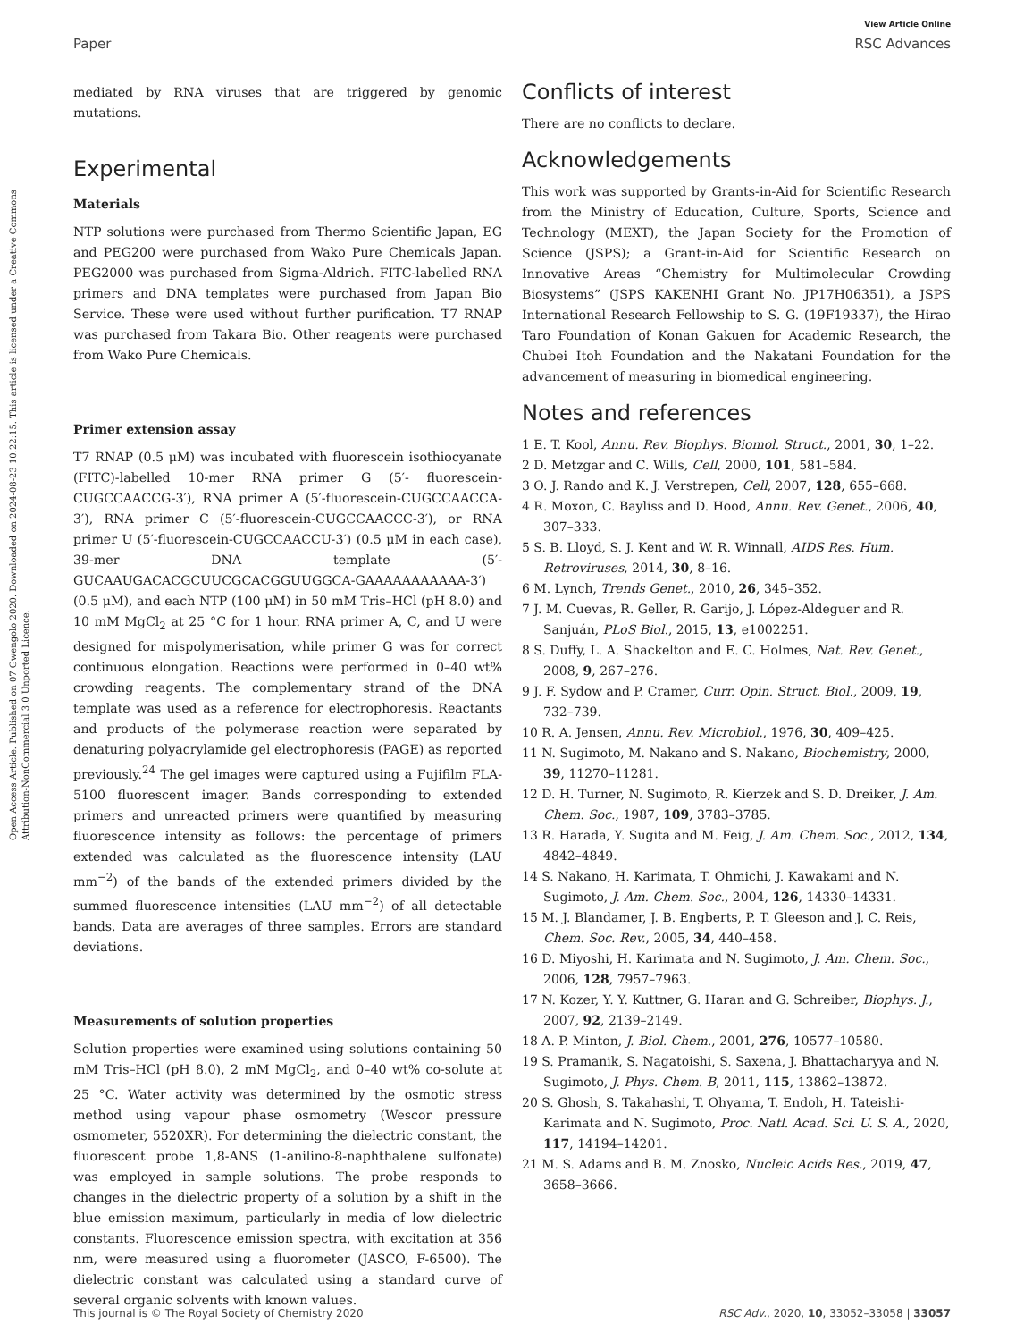Open Access Article. Published on 07 Gwengolo 2020. Downloaded on 2024-08-23 10:22:15. This article is licensed under a Creative Commons Attribution-NonCommercial 3.0 Unported Licence.
View Article Online
Paper RSC Advances
mediated by RNA viruses that are triggered by genomic mutations.
Experimental
Materials
NTP solutions were purchased from Thermo Scientific Japan, EG and PEG200 were purchased from Wako Pure Chemicals Japan. PEG2000 was purchased from Sigma-Aldrich. FITC-labelled RNA primers and DNA templates were purchased from Japan Bio Service. These were used without further purification. T7 RNAP was purchased from Takara Bio. Other reagents were purchased from Wako Pure Chemicals.
Primer extension assay
T7 RNAP (0.5 μM) was incubated with fluorescein isothiocyanate (FITC)-labelled 10-mer RNA primer G (5′- fluorescein-CUGCCAACCG-3′), RNA primer A (5′-fluorescein-CUGCCAACCA-3′), RNA primer C (5′-fluorescein-CUGCCAACCC-3′), or RNA primer U (5′-fluorescein-CUGCCAACCU-3′) (0.5 μM in each case), 39-mer DNA template (5′-GUCAAUGACACGCUUCGCACGGUUGGCA-GAAAAAAAAAAA-3′) (0.5 μM), and each NTP (100 μM) in 50 mM Tris–HCl (pH 8.0) and 10 mM MgCl<sub>2</sub> at 25 °C for 1 hour. RNA primer A, C, and U were designed for mispolymerisation, while primer G was for correct continuous elongation. Reactions were performed in 0–40 wt% crowding reagents. The complementary strand of the DNA template was used as a reference for electrophoresis. Reactants and products of the polymerase reaction were separated by denaturing polyacrylamide gel electrophoresis (PAGE) as reported previously.<sup>24</sup> The gel images were captured using a Fujifilm FLA-5100 fluorescent imager. Bands corresponding to extended primers and unreacted primers were quantified by measuring fluorescence intensity as follows: the percentage of primers extended was calculated as the fluorescence intensity (LAU mm<sup>−2</sup>) of the bands of the extended primers divided by the summed fluorescence intensities (LAU mm<sup>−2</sup>) of all detectable bands. Data are averages of three samples. Errors are standard deviations.
Measurements of solution properties
Solution properties were examined using solutions containing 50 mM Tris–HCl (pH 8.0), 2 mM MgCl<sub>2</sub>, and 0–40 wt% co-solute at 25 °C. Water activity was determined by the osmotic stress method using vapour phase osmometry (Wescor pressure osmometer, 5520XR). For determining the dielectric constant, the fluorescent probe 1,8-ANS (1-anilino-8-naphthalene sulfonate) was employed in sample solutions. The probe responds to changes in the dielectric property of a solution by a shift in the blue emission maximum, particularly in media of low dielectric constants. Fluorescence emission spectra, with excitation at 356 nm, were measured using a fluorometer (JASCO, F-6500). The dielectric constant was calculated using a standard curve of several organic solvents with known values.
Conflicts of interest
There are no conflicts to declare.
Acknowledgements
This work was supported by Grants-in-Aid for Scientific Research from the Ministry of Education, Culture, Sports, Science and Technology (MEXT), the Japan Society for the Promotion of Science (JSPS); a Grant-in-Aid for Scientific Research on Innovative Areas “Chemistry for Multimolecular Crowding Biosystems” (JSPS KAKENHI Grant No. JP17H06351), a JSPS International Research Fellowship to S. G. (19F19337), the Hirao Taro Foundation of Konan Gakuen for Academic Research, the Chubei Itoh Foundation and the Nakatani Foundation for the advancement of measuring in biomedical engineering.
Notes and references
1 E. T. Kool, Annu. Rev. Biophys. Biomol. Struct., 2001, 30, 1–22.
2 D. Metzgar and C. Wills, Cell, 2000, 101, 581–584.
3 O. J. Rando and K. J. Verstrepen, Cell, 2007, 128, 655–668.
4 R. Moxon, C. Bayliss and D. Hood, Annu. Rev. Genet., 2006, 40, 307–333.
5 S. B. Lloyd, S. J. Kent and W. R. Winnall, AIDS Res. Hum. Retroviruses, 2014, 30, 8–16.
6 M. Lynch, Trends Genet., 2010, 26, 345–352.
7 J. M. Cuevas, R. Geller, R. Garijo, J. López-Aldeguer and R. Sanjuán, PLoS Biol., 2015, 13, e1002251.
8 S. Duffy, L. A. Shackelton and E. C. Holmes, Nat. Rev. Genet., 2008, 9, 267–276.
9 J. F. Sydow and P. Cramer, Curr. Opin. Struct. Biol., 2009, 19, 732–739.
10 R. A. Jensen, Annu. Rev. Microbiol., 1976, 30, 409–425.
11 N. Sugimoto, M. Nakano and S. Nakano, Biochemistry, 2000, 39, 11270–11281.
12 D. H. Turner, N. Sugimoto, R. Kierzek and S. D. Dreiker, J. Am. Chem. Soc., 1987, 109, 3783–3785.
13 R. Harada, Y. Sugita and M. Feig, J. Am. Chem. Soc., 2012, 134, 4842–4849.
14 S. Nakano, H. Karimata, T. Ohmichi, J. Kawakami and N. Sugimoto, J. Am. Chem. Soc., 2004, 126, 14330–14331.
15 M. J. Blandamer, J. B. Engberts, P. T. Gleeson and J. C. Reis, Chem. Soc. Rev., 2005, 34, 440–458.
16 D. Miyoshi, H. Karimata and N. Sugimoto, J. Am. Chem. Soc., 2006, 128, 7957–7963.
17 N. Kozer, Y. Y. Kuttner, G. Haran and G. Schreiber, Biophys. J., 2007, 92, 2139–2149.
18 A. P. Minton, J. Biol. Chem., 2001, 276, 10577–10580.
19 S. Pramanik, S. Nagatoishi, S. Saxena, J. Bhattacharyya and N. Sugimoto, J. Phys. Chem. B, 2011, 115, 13862–13872.
20 S. Ghosh, S. Takahashi, T. Ohyama, T. Endoh, H. Tateishi-Karimata and N. Sugimoto, Proc. Natl. Acad. Sci. U. S. A., 2020, 117, 14194–14201.
21 M. S. Adams and B. M. Znosko, Nucleic Acids Res., 2019, 47, 3658–3666.
This journal is © The Royal Society of Chemistry 2020 RSC Adv., 2020, 10, 33052–33058 | 33057